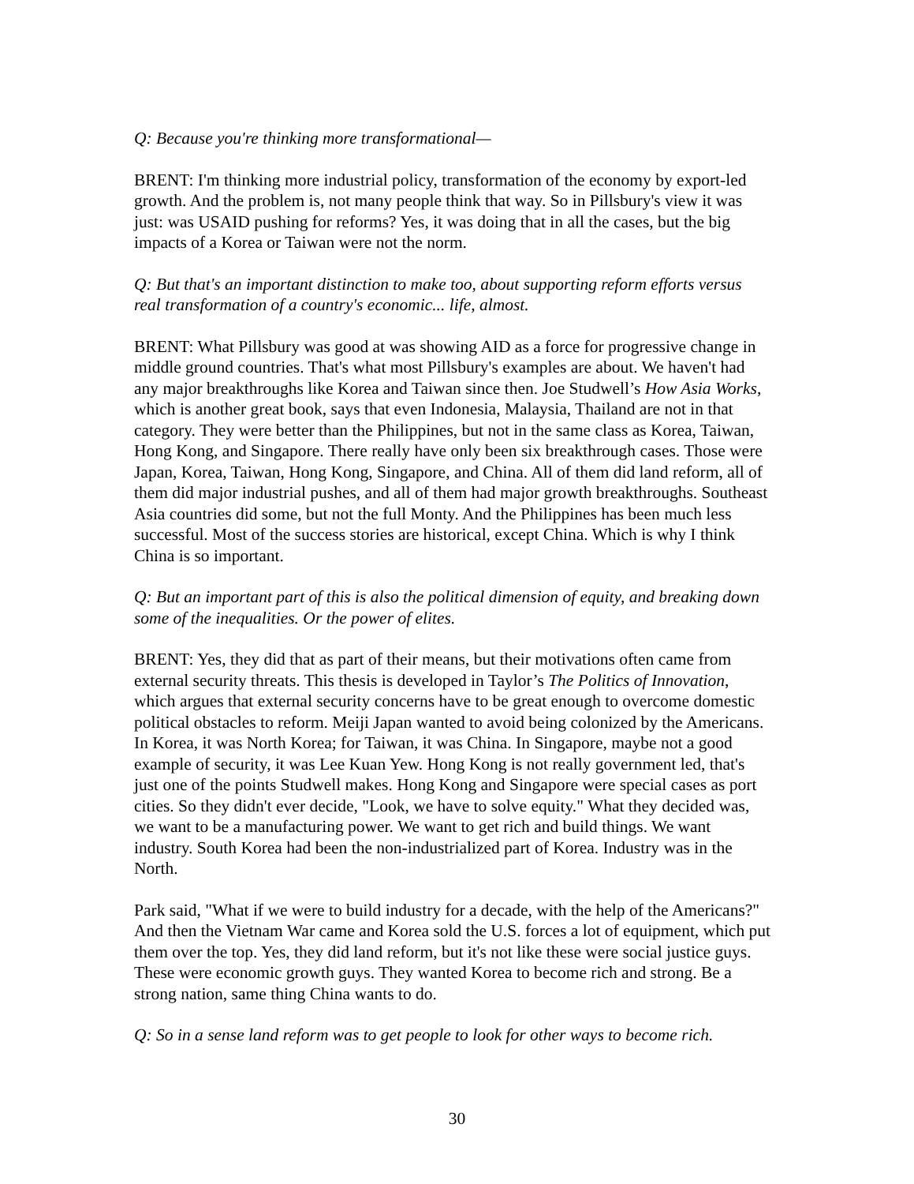Q: Because you're thinking more transformational—
BRENT: I'm thinking more industrial policy, transformation of the economy by export-led growth. And the problem is, not many people think that way. So in Pillsbury's view it was just: was USAID pushing for reforms? Yes, it was doing that in all the cases, but the big impacts of a Korea or Taiwan were not the norm.
Q: But that's an important distinction to make too, about supporting reform efforts versus real transformation of a country's economic... life, almost.
BRENT: What Pillsbury was good at was showing AID as a force for progressive change in middle ground countries. That's what most Pillsbury's examples are about. We haven't had any major breakthroughs like Korea and Taiwan since then. Joe Studwell’s How Asia Works, which is another great book, says that even Indonesia, Malaysia, Thailand are not in that category. They were better than the Philippines, but not in the same class as Korea, Taiwan, Hong Kong, and Singapore. There really have only been six breakthrough cases. Those were Japan, Korea, Taiwan, Hong Kong, Singapore, and China. All of them did land reform, all of them did major industrial pushes, and all of them had major growth breakthroughs. Southeast Asia countries did some, but not the full Monty. And the Philippines has been much less successful. Most of the success stories are historical, except China. Which is why I think China is so important.
Q: But an important part of this is also the political dimension of equity, and breaking down some of the inequalities. Or the power of elites.
BRENT: Yes, they did that as part of their means, but their motivations often came from external security threats. This thesis is developed in Taylor’s The Politics of Innovation, which argues that external security concerns have to be great enough to overcome domestic political obstacles to reform. Meiji Japan wanted to avoid being colonized by the Americans. In Korea, it was North Korea; for Taiwan, it was China. In Singapore, maybe not a good example of security, it was Lee Kuan Yew. Hong Kong is not really government led, that's just one of the points Studwell makes. Hong Kong and Singapore were special cases as port cities. So they didn't ever decide, "Look, we have to solve equity." What they decided was, we want to be a manufacturing power. We want to get rich and build things. We want industry. South Korea had been the non-industrialized part of Korea. Industry was in the North.
Park said, "What if we were to build industry for a decade, with the help of the Americans?" And then the Vietnam War came and Korea sold the U.S. forces a lot of equipment, which put them over the top. Yes, they did land reform, but it's not like these were social justice guys. These were economic growth guys. They wanted Korea to become rich and strong. Be a strong nation, same thing China wants to do.
Q: So in a sense land reform was to get people to look for other ways to become rich.
30